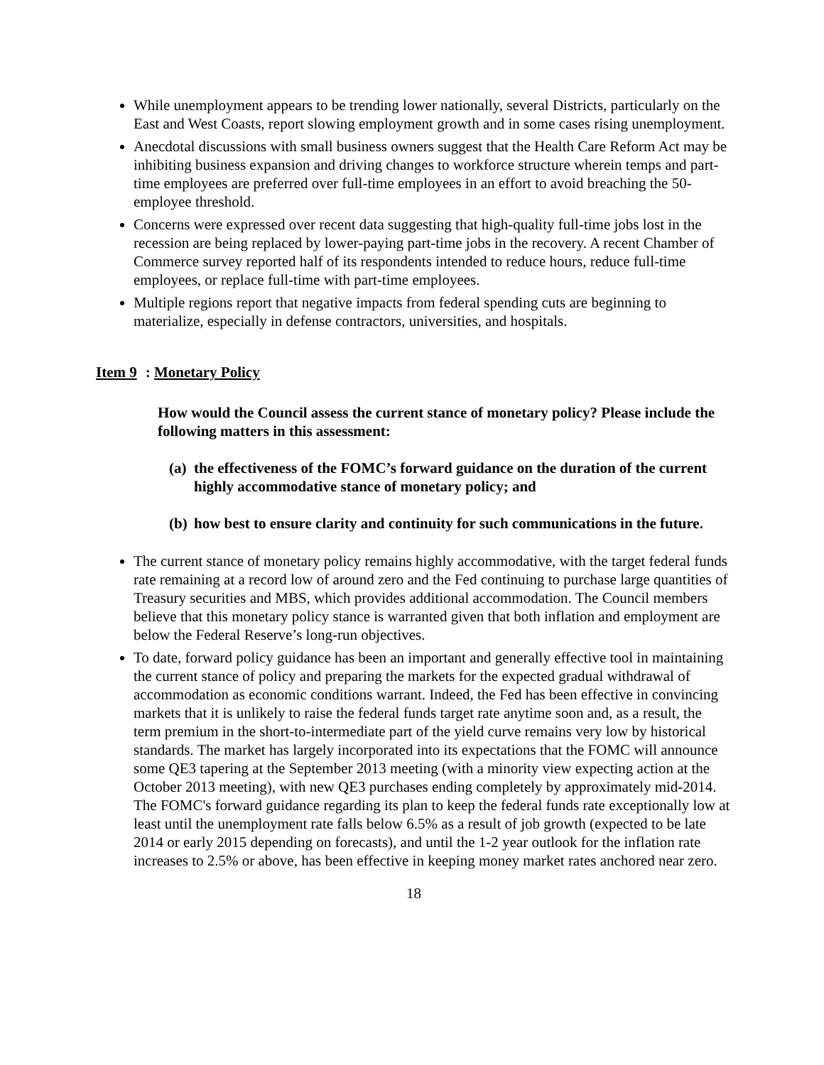While unemployment appears to be trending lower nationally, several Districts, particularly on the East and West Coasts, report slowing employment growth and in some cases rising unemployment.
Anecdotal discussions with small business owners suggest that the Health Care Reform Act may be inhibiting business expansion and driving changes to workforce structure wherein temps and part-time employees are preferred over full-time employees in an effort to avoid breaching the 50-employee threshold.
Concerns were expressed over recent data suggesting that high-quality full-time jobs lost in the recession are being replaced by lower-paying part-time jobs in the recovery. A recent Chamber of Commerce survey reported half of its respondents intended to reduce hours, reduce full-time employees, or replace full-time with part-time employees.
Multiple regions report that negative impacts from federal spending cuts are beginning to materialize, especially in defense contractors, universities, and hospitals.
Item 9: Monetary Policy
How would the Council assess the current stance of monetary policy? Please include the following matters in this assessment:
(a) the effectiveness of the FOMC’s forward guidance on the duration of the current highly accommodative stance of monetary policy; and
(b) how best to ensure clarity and continuity for such communications in the future.
The current stance of monetary policy remains highly accommodative, with the target federal funds rate remaining at a record low of around zero and the Fed continuing to purchase large quantities of Treasury securities and MBS, which provides additional accommodation. The Council members believe that this monetary policy stance is warranted given that both inflation and employment are below the Federal Reserve’s long-run objectives.
To date, forward policy guidance has been an important and generally effective tool in maintaining the current stance of policy and preparing the markets for the expected gradual withdrawal of accommodation as economic conditions warrant. Indeed, the Fed has been effective in convincing markets that it is unlikely to raise the federal funds target rate anytime soon and, as a result, the term premium in the short-to-intermediate part of the yield curve remains very low by historical standards. The market has largely incorporated into its expectations that the FOMC will announce some QE3 tapering at the September 2013 meeting (with a minority view expecting action at the October 2013 meeting), with new QE3 purchases ending completely by approximately mid-2014. The FOMC's forward guidance regarding its plan to keep the federal funds rate exceptionally low at least until the unemployment rate falls below 6.5% as a result of job growth (expected to be late 2014 or early 2015 depending on forecasts), and until the 1-2 year outlook for the inflation rate increases to 2.5% or above, has been effective in keeping money market rates anchored near zero.
18